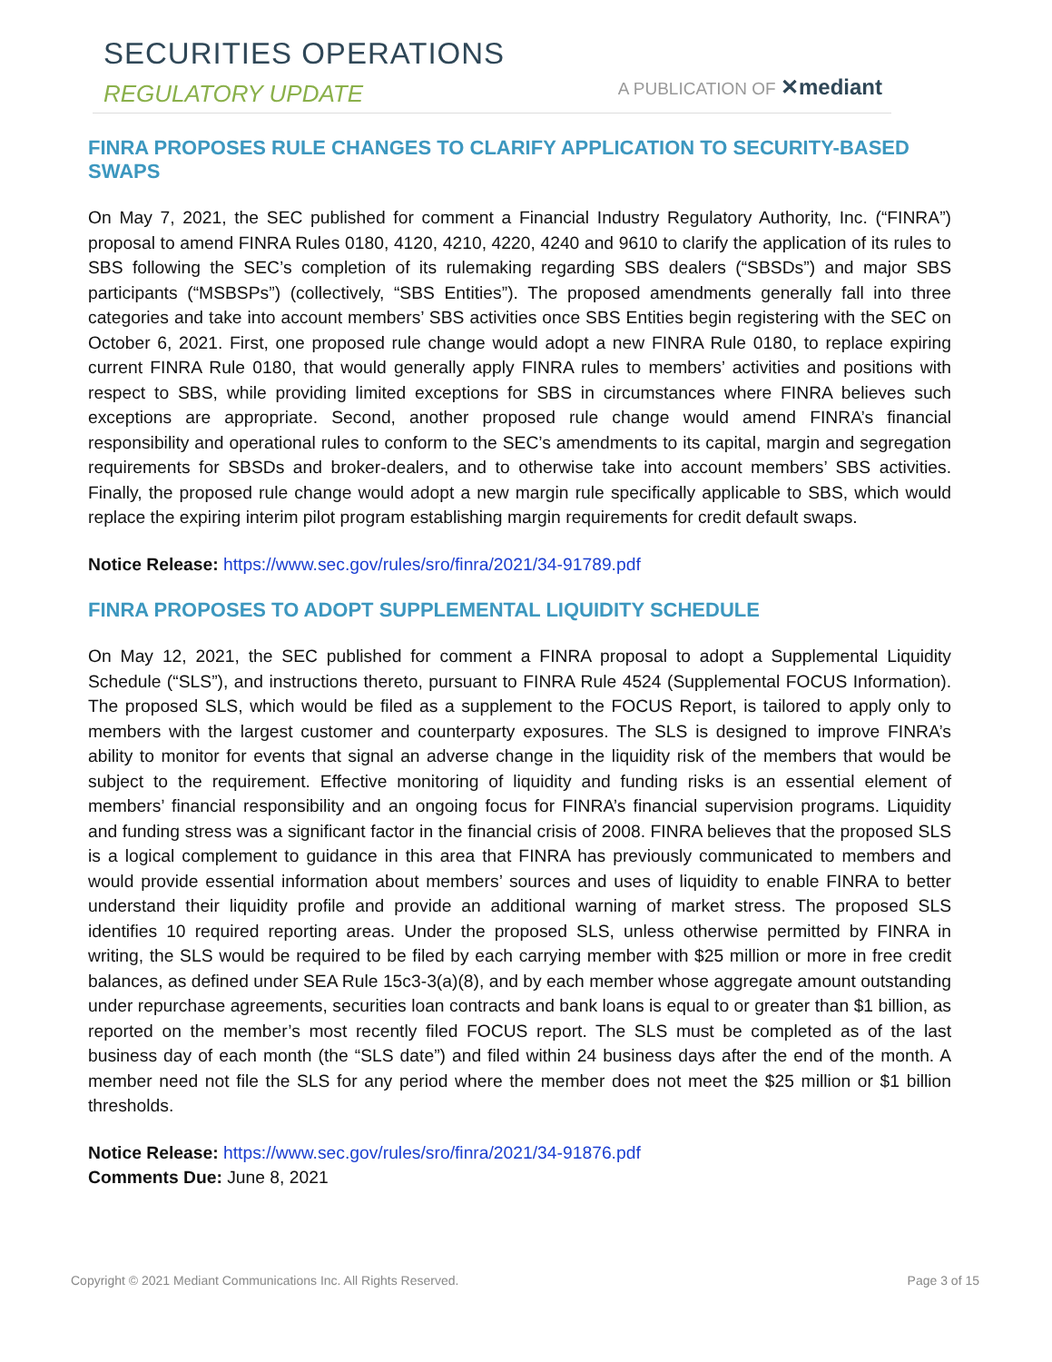SECURITIES OPERATIONS
REGULATORY UPDATE A PUBLICATION OF ✕mediant
FINRA PROPOSES RULE CHANGES TO CLARIFY APPLICATION TO SECURITY-BASED SWAPS
On May 7, 2021, the SEC published for comment a Financial Industry Regulatory Authority, Inc. (“FINRA”) proposal to amend FINRA Rules 0180, 4120, 4210, 4220, 4240 and 9610 to clarify the application of its rules to SBS following the SEC’s completion of its rulemaking regarding SBS dealers (“SBSDs”) and major SBS participants (“MSBSPs”) (collectively, “SBS Entities”). The proposed amendments generally fall into three categories and take into account members’ SBS activities once SBS Entities begin registering with the SEC on October 6, 2021. First, one proposed rule change would adopt a new FINRA Rule 0180, to replace expiring current FINRA Rule 0180, that would generally apply FINRA rules to members’ activities and positions with respect to SBS, while providing limited exceptions for SBS in circumstances where FINRA believes such exceptions are appropriate. Second, another proposed rule change would amend FINRA’s financial responsibility and operational rules to conform to the SEC’s amendments to its capital, margin and segregation requirements for SBSDs and broker-dealers, and to otherwise take into account members’ SBS activities. Finally, the proposed rule change would adopt a new margin rule specifically applicable to SBS, which would replace the expiring interim pilot program establishing margin requirements for credit default swaps.
Notice Release: https://www.sec.gov/rules/sro/finra/2021/34-91789.pdf
FINRA PROPOSES TO ADOPT SUPPLEMENTAL LIQUIDITY SCHEDULE
On May 12, 2021, the SEC published for comment a FINRA proposal to adopt a Supplemental Liquidity Schedule (“SLS”), and instructions thereto, pursuant to FINRA Rule 4524 (Supplemental FOCUS Information). The proposed SLS, which would be filed as a supplement to the FOCUS Report, is tailored to apply only to members with the largest customer and counterparty exposures. The SLS is designed to improve FINRA’s ability to monitor for events that signal an adverse change in the liquidity risk of the members that would be subject to the requirement. Effective monitoring of liquidity and funding risks is an essential element of members’ financial responsibility and an ongoing focus for FINRA’s financial supervision programs. Liquidity and funding stress was a significant factor in the financial crisis of 2008. FINRA believes that the proposed SLS is a logical complement to guidance in this area that FINRA has previously communicated to members and would provide essential information about members’ sources and uses of liquidity to enable FINRA to better understand their liquidity profile and provide an additional warning of market stress. The proposed SLS identifies 10 required reporting areas. Under the proposed SLS, unless otherwise permitted by FINRA in writing, the SLS would be required to be filed by each carrying member with $25 million or more in free credit balances, as defined under SEA Rule 15c3-3(a)(8), and by each member whose aggregate amount outstanding under repurchase agreements, securities loan contracts and bank loans is equal to or greater than $1 billion, as reported on the member’s most recently filed FOCUS report. The SLS must be completed as of the last business day of each month (the “SLS date”) and filed within 24 business days after the end of the month. A member need not file the SLS for any period where the member does not meet the $25 million or $1 billion thresholds.
Notice Release: https://www.sec.gov/rules/sro/finra/2021/34-91876.pdf
Comments Due: June 8, 2021
Copyright © 2021 Mediant Communications Inc. All Rights Reserved. Page 3 of 15